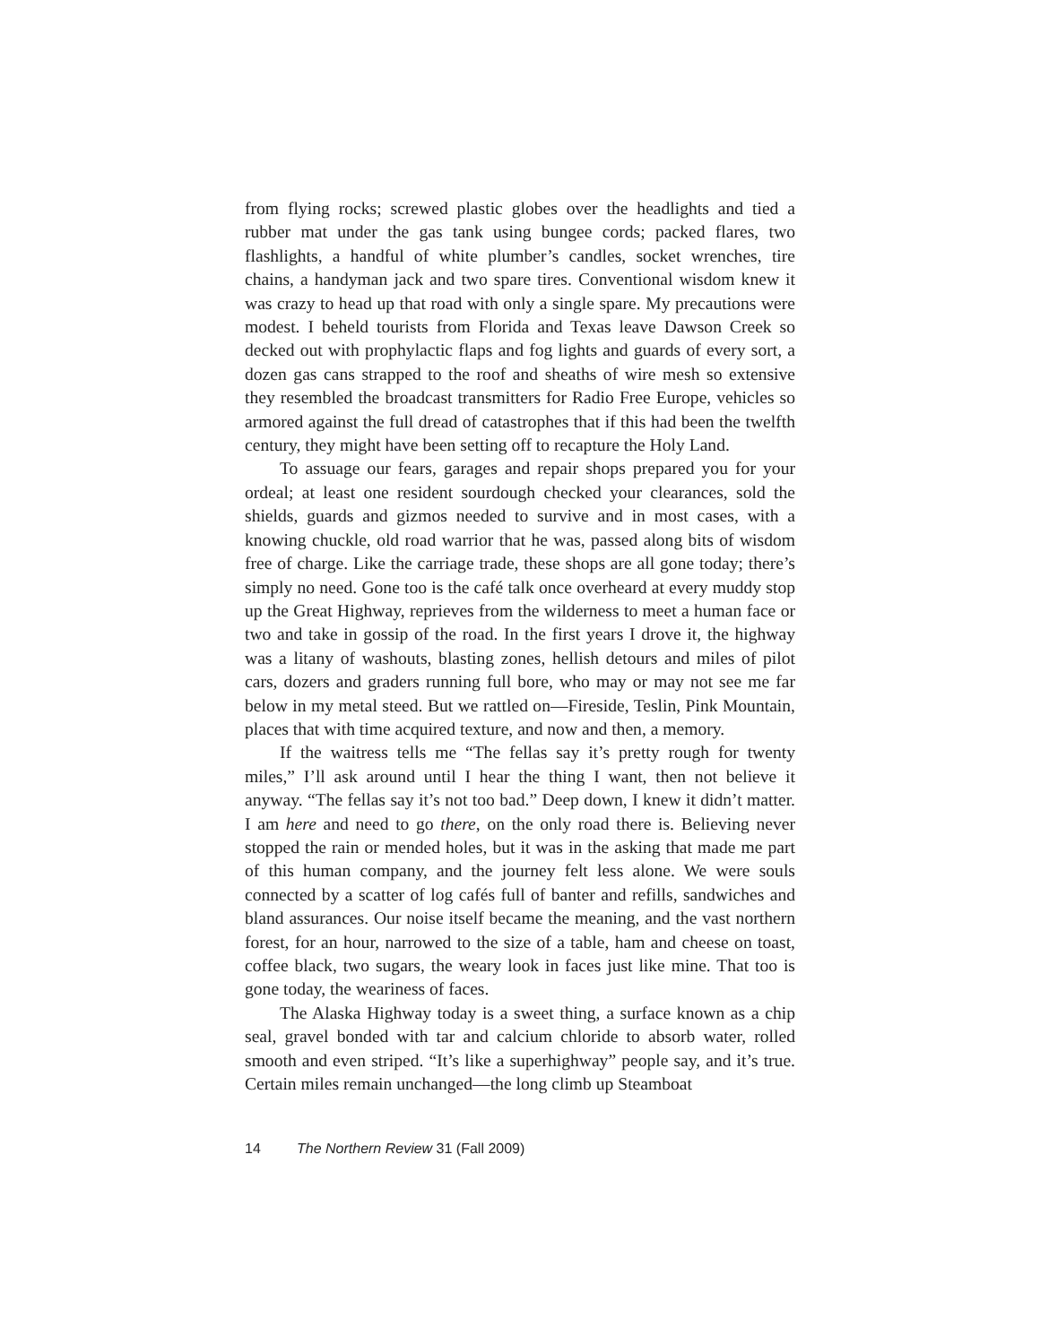from flying rocks; screwed plastic globes over the headlights and tied a rubber mat under the gas tank using bungee cords; packed flares, two flashlights, a handful of white plumber’s candles, socket wrenches, tire chains, a handyman jack and two spare tires. Conventional wisdom knew it was crazy to head up that road with only a single spare. My precautions were modest. I beheld tourists from Florida and Texas leave Dawson Creek so decked out with prophylactic flaps and fog lights and guards of every sort, a dozen gas cans strapped to the roof and sheaths of wire mesh so extensive they resembled the broadcast transmitters for Radio Free Europe, vehicles so armored against the full dread of catastrophes that if this had been the twelfth century, they might have been setting off to recapture the Holy Land.
To assuage our fears, garages and repair shops prepared you for your ordeal; at least one resident sourdough checked your clearances, sold the shields, guards and gizmos needed to survive and in most cases, with a knowing chuckle, old road warrior that he was, passed along bits of wisdom free of charge. Like the carriage trade, these shops are all gone today; there’s simply no need. Gone too is the café talk once overheard at every muddy stop up the Great Highway, reprieves from the wilderness to meet a human face or two and take in gossip of the road. In the first years I drove it, the highway was a litany of washouts, blasting zones, hellish detours and miles of pilot cars, dozers and graders running full bore, who may or may not see me far below in my metal steed. But we rattled on—Fireside, Teslin, Pink Mountain, places that with time acquired texture, and now and then, a memory.
If the waitress tells me “The fellas say it’s pretty rough for twenty miles,” I’ll ask around until I hear the thing I want, then not believe it anyway. “The fellas say it’s not too bad.” Deep down, I knew it didn’t matter. I am here and need to go there, on the only road there is. Believing never stopped the rain or mended holes, but it was in the asking that made me part of this human company, and the journey felt less alone. We were souls connected by a scatter of log cafés full of banter and refills, sandwiches and bland assurances. Our noise itself became the meaning, and the vast northern forest, for an hour, narrowed to the size of a table, ham and cheese on toast, coffee black, two sugars, the weary look in faces just like mine. That too is gone today, the weariness of faces.
The Alaska Highway today is a sweet thing, a surface known as a chip seal, gravel bonded with tar and calcium chloride to absorb water, rolled smooth and even striped. “It’s like a superhighway” people say, and it’s true. Certain miles remain unchanged—the long climb up Steamboat
14 The Northern Review 31 (Fall 2009)